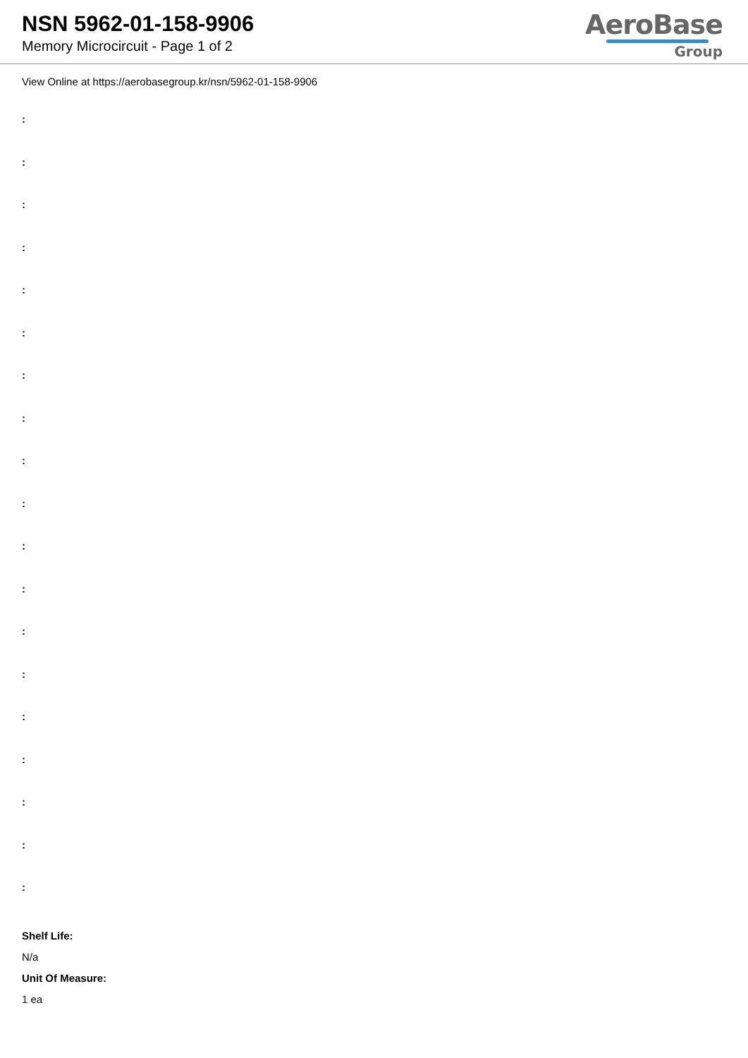NSN 5962-01-158-9906
Memory Microcircuit - Page 1 of 2
AeroBase
Group
View Online at https://aerobasegroup.kr/nsn/5962-01-158-9906
:
:
:
:
:
:
:
:
:
:
:
:
:
:
:
:
:
:
:
Shelf Life:
N/a
Unit Of Measure:
1 ea